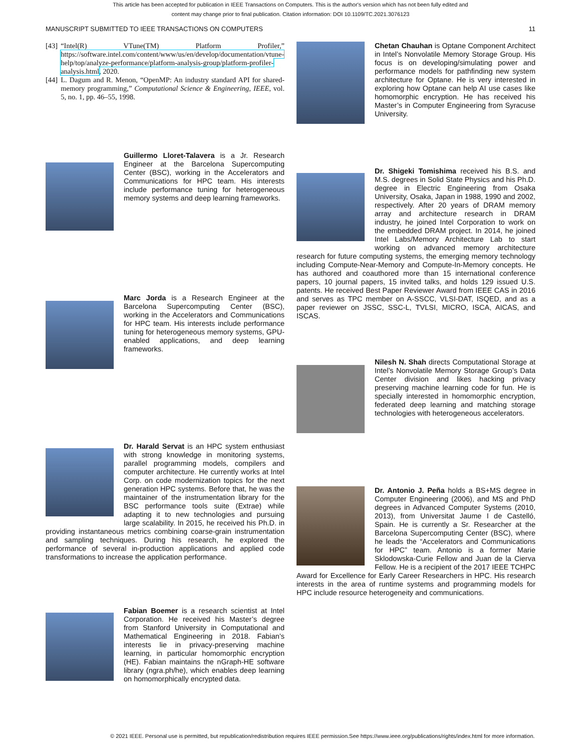This article has been accepted for publication in IEEE Transactions on Computers. This is the author's version which has not been fully edited and
content may change prior to final publication. Citation information: DOI 10.1109/TC.2021.3076123
MANUSCRIPT SUBMITTED TO IEEE TRANSACTIONS ON COMPUTERS 11
[43] “Intel(R) VTune(TM) Platform Profiler,” https://software.intel.com/content/www/us/en/develop/documentation/vtune-help/top/analyze-performance/platform-analysis-group/platform-profiler-analysis.html, 2020.
[44] L. Dagum and R. Menon, “OpenMP: An industry standard API for shared-memory programming,” Computational Science & Engineering, IEEE, vol. 5, no. 1, pp. 46–55, 1998.
Guillermo Lloret-Talavera is a Jr. Research Engineer at the Barcelona Supercomputing Center (BSC), working in the Accelerators and Communications for HPC team. His interests include performance tuning for heterogeneous memory systems and deep learning frameworks.
Marc Jorda is a Research Engineer at the Barcelona Supercomputing Center (BSC), working in the Accelerators and Communications for HPC team. His interests include performance tuning for heterogeneous memory systems, GPU-enabled applications, and deep learning frameworks.
Dr. Harald Servat is an HPC system enthusiast with strong knowledge in monitoring systems, parallel programming models, compilers and computer architecture. He currently works at Intel Corp. on code modernization topics for the next generation HPC systems. Before that, he was the maintainer of the instrumentation library for the BSC performance tools suite (Extrae) while adapting it to new technologies and pursuing large scalability. In 2015, he received his Ph.D. in providing instantaneous metrics combining coarse-grain instrumentation and sampling techniques. During his research, he explored the performance of several in-production applications and applied code transformations to increase the application performance.
Fabian Boemer is a research scientist at Intel Corporation. He received his Master’s degree from Stanford University in Computational and Mathematical Engineering in 2018. Fabian’s interests lie in privacy-preserving machine learning, in particular homomorphic encryption (HE). Fabian maintains the nGraph-HE software library (ngra.ph/he), which enables deep learning on homomorphically encrypted data.
Chetan Chauhan is Optane Component Architect in Intel’s Nonvolatile Memory Storage Group. His focus is on developing/simulating power and performance models for pathfinding new system architecture for Optane. He is very interested in exploring how Optane can help AI use cases like homomorphic encryption. He has received his Master’s in Computer Engineering from Syracuse University.
Dr. Shigeki Tomishima received his B.S. and M.S. degrees in Solid State Physics and his Ph.D. degree in Electric Engineering from Osaka University, Osaka, Japan in 1988, 1990 and 2002, respectively. After 20 years of DRAM memory array and architecture research in DRAM industry, he joined Intel Corporation to work on the embedded DRAM project. In 2014, he joined Intel Labs/Memory Architecture Lab to start working on advanced memory architecture research for future computing systems, the emerging memory technology including Compute-Near-Memory and Compute-In-Memory concepts. He has authored and coauthored more than 15 international conference papers, 10 journal papers, 15 invited talks, and holds 129 issued U.S. patents. He received Best Paper Reviewer Award from IEEE CAS in 2016 and serves as TPC member on A-SSCC, VLSI-DAT, ISQED, and as a paper reviewer on JSSC, SSC-L, TVLSI, MICRO, ISCA, AICAS, and ISCAS.
Nilesh N. Shah directs Computational Storage at Intel’s Nonvolatile Memory Storage Group’s Data Center division and likes hacking privacy preserving machine learning code for fun. He is specially interested in homomorphic encryption, federated deep learning and matching storage technologies with heterogeneous accelerators.
Dr. Antonio J. Peña holds a BS+MS degree in Computer Engineering (2006), and MS and PhD degrees in Advanced Computer Systems (2010, 2013), from Universitat Jaume I de Castelló, Spain. He is currently a Sr. Researcher at the Barcelona Supercomputing Center (BSC), where he leads the “Accelerators and Communications for HPC” team. Antonio is a former Marie Sklodowska-Curie Fellow and Juan de la Cierva Fellow. He is a recipient of the 2017 IEEE TCHPC Award for Excellence for Early Career Researchers in HPC. His research interests in the area of runtime systems and programming models for HPC include resource heterogeneity and communications.
© 2021 IEEE. Personal use is permitted, but republication/redistribution requires IEEE permission.See https://www.ieee.org/publications/rights/index.html for more information.